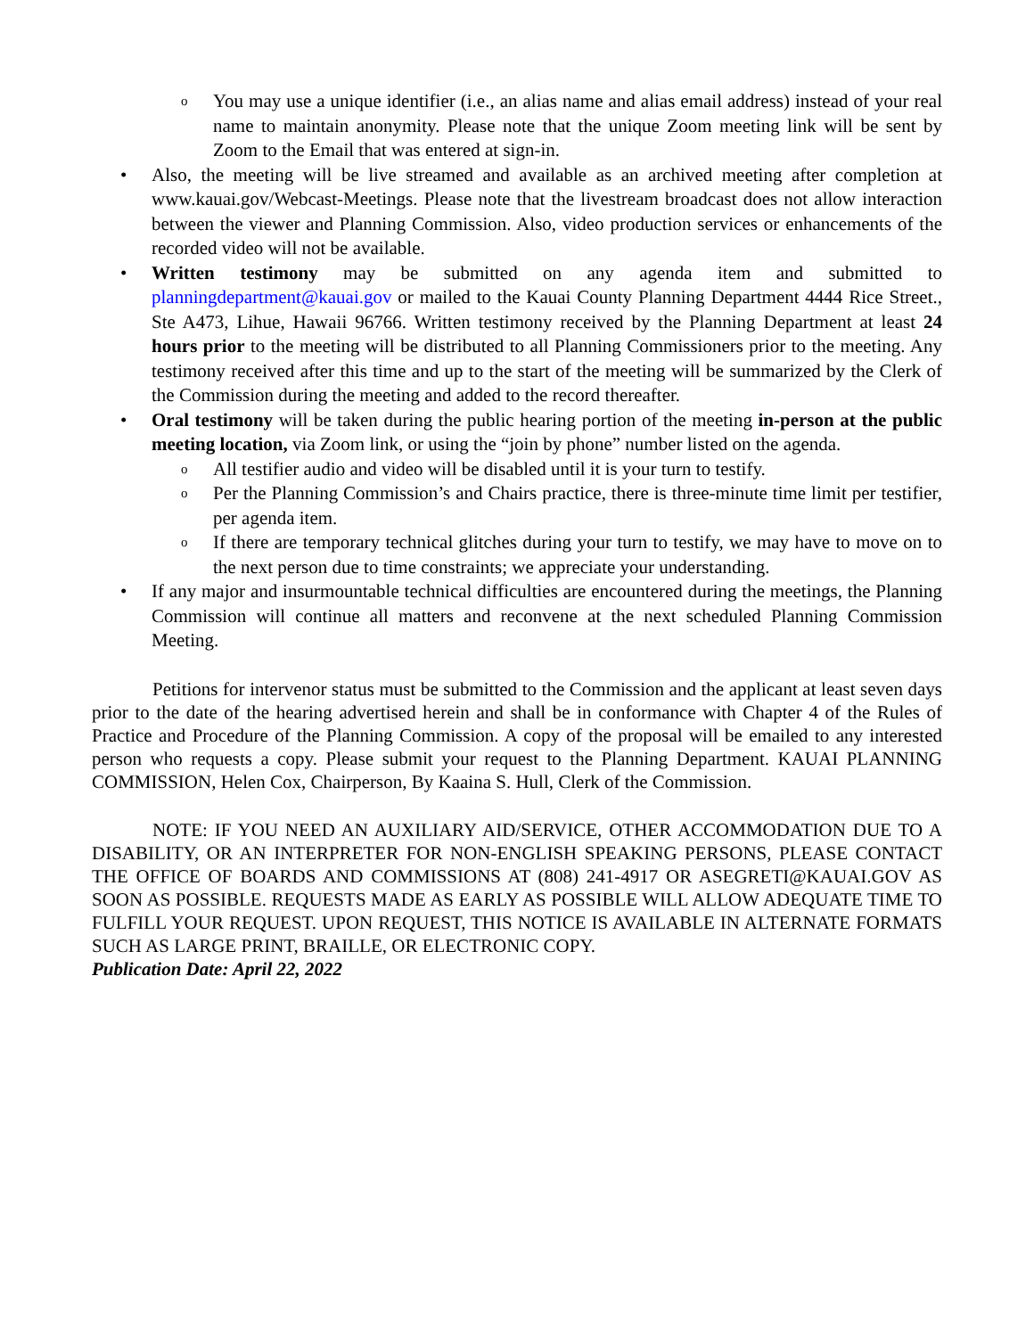o You may use a unique identifier (i.e., an alias name and alias email address) instead of your real name to maintain anonymity. Please note that the unique Zoom meeting link will be sent by Zoom to the Email that was entered at sign-in.
• Also, the meeting will be live streamed and available as an archived meeting after completion at www.kauai.gov/Webcast-Meetings. Please note that the livestream broadcast does not allow interaction between the viewer and Planning Commission. Also, video production services or enhancements of the recorded video will not be available.
• Written testimony may be submitted on any agenda item and submitted to planningdepartment@kauai.gov or mailed to the Kauai County Planning Department 4444 Rice Street., Ste A473, Lihue, Hawaii 96766. Written testimony received by the Planning Department at least 24 hours prior to the meeting will be distributed to all Planning Commissioners prior to the meeting. Any testimony received after this time and up to the start of the meeting will be summarized by the Clerk of the Commission during the meeting and added to the record thereafter.
• Oral testimony will be taken during the public hearing portion of the meeting in-person at the public meeting location, via Zoom link, or using the “join by phone” number listed on the agenda.
o All testifier audio and video will be disabled until it is your turn to testify.
o Per the Planning Commission’s and Chairs practice, there is three-minute time limit per testifier, per agenda item.
o If there are temporary technical glitches during your turn to testify, we may have to move on to the next person due to time constraints; we appreciate your understanding.
• If any major and insurmountable technical difficulties are encountered during the meetings, the Planning Commission will continue all matters and reconvene at the next scheduled Planning Commission Meeting.
Petitions for intervenor status must be submitted to the Commission and the applicant at least seven days prior to the date of the hearing advertised herein and shall be in conformance with Chapter 4 of the Rules of Practice and Procedure of the Planning Commission. A copy of the proposal will be emailed to any interested person who requests a copy. Please submit your request to the Planning Department. KAUAI PLANNING COMMISSION, Helen Cox, Chairperson, By Kaaina S. Hull, Clerk of the Commission.
NOTE: IF YOU NEED AN AUXILIARY AID/SERVICE, OTHER ACCOMMODATION DUE TO A DISABILITY, OR AN INTERPRETER FOR NON-ENGLISH SPEAKING PERSONS, PLEASE CONTACT THE OFFICE OF BOARDS AND COMMISSIONS AT (808) 241-4917 OR ASEGRETI@KAUAI.GOV AS SOON AS POSSIBLE. REQUESTS MADE AS EARLY AS POSSIBLE WILL ALLOW ADEQUATE TIME TO FULFILL YOUR REQUEST. UPON REQUEST, THIS NOTICE IS AVAILABLE IN ALTERNATE FORMATS SUCH AS LARGE PRINT, BRAILLE, OR ELECTRONIC COPY.
Publication Date: April 22, 2022